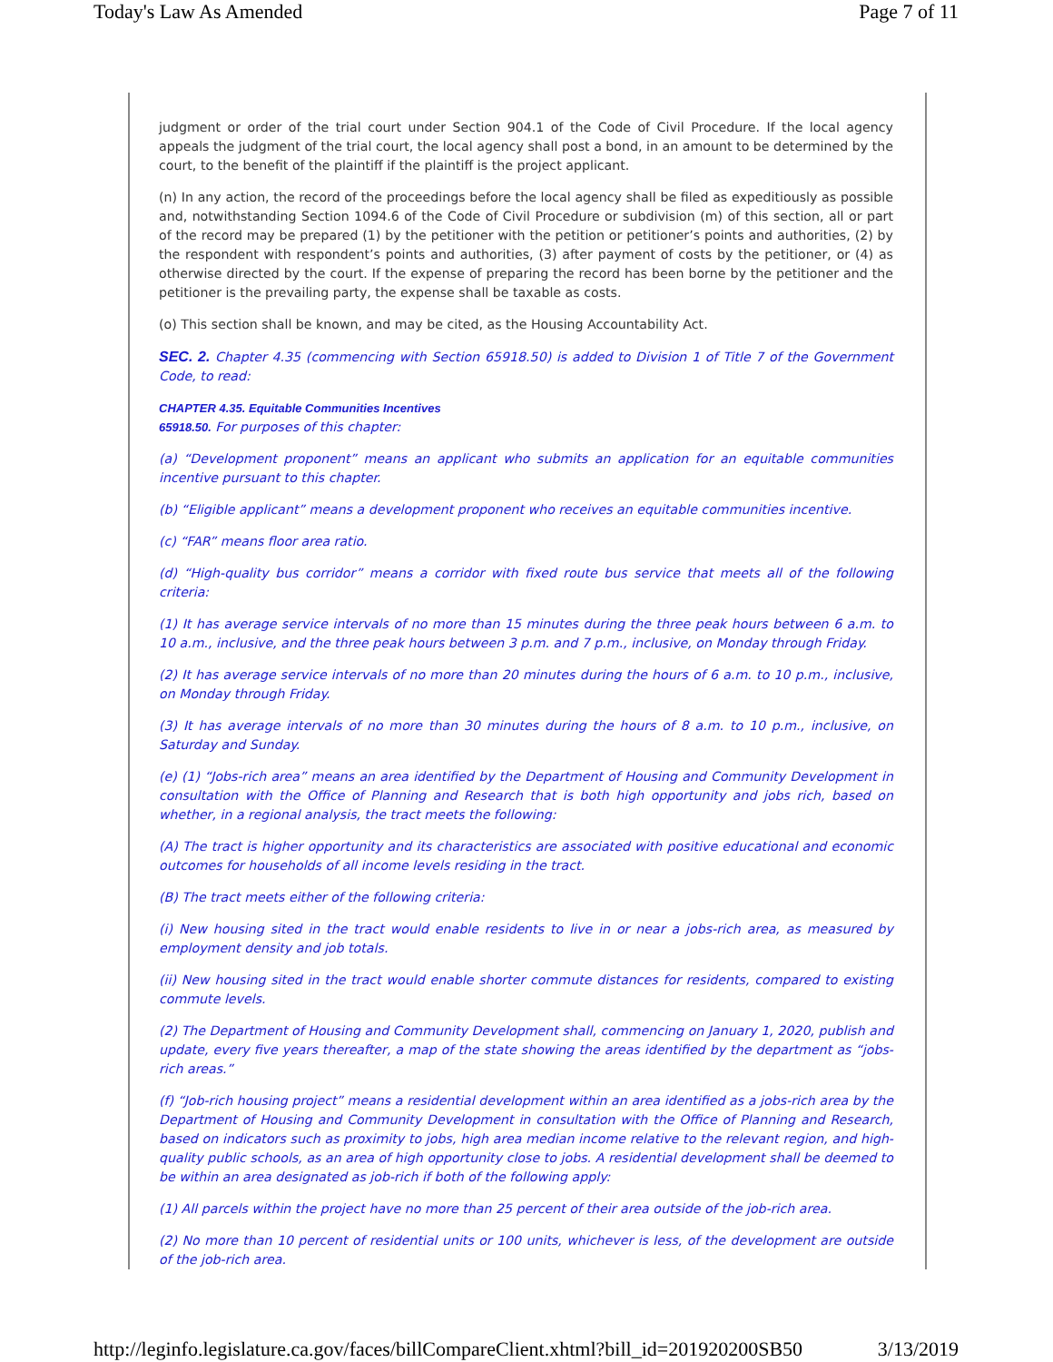Today's Law As Amended Page 7 of 11
judgment or order of the trial court under Section 904.1 of the Code of Civil Procedure. If the local agency appeals the judgment of the trial court, the local agency shall post a bond, in an amount to be determined by the court, to the benefit of the plaintiff if the plaintiff is the project applicant.
(n) In any action, the record of the proceedings before the local agency shall be filed as expeditiously as possible and, notwithstanding Section 1094.6 of the Code of Civil Procedure or subdivision (m) of this section, all or part of the record may be prepared (1) by the petitioner with the petition or petitioner’s points and authorities, (2) by the respondent with respondent’s points and authorities, (3) after payment of costs by the petitioner, or (4) as otherwise directed by the court. If the expense of preparing the record has been borne by the petitioner and the petitioner is the prevailing party, the expense shall be taxable as costs.
(o) This section shall be known, and may be cited, as the Housing Accountability Act.
SEC. 2. Chapter 4.35 (commencing with Section 65918.50) is added to Division 1 of Title 7 of the Government Code, to read:
CHAPTER 4.35. Equitable Communities Incentives
65918.50. For purposes of this chapter:
(a) “Development proponent” means an applicant who submits an application for an equitable communities incentive pursuant to this chapter.
(b) “Eligible applicant” means a development proponent who receives an equitable communities incentive.
(c) “FAR” means floor area ratio.
(d) “High-quality bus corridor” means a corridor with fixed route bus service that meets all of the following criteria:
(1) It has average service intervals of no more than 15 minutes during the three peak hours between 6 a.m. to 10 a.m., inclusive, and the three peak hours between 3 p.m. and 7 p.m., inclusive, on Monday through Friday.
(2) It has average service intervals of no more than 20 minutes during the hours of 6 a.m. to 10 p.m., inclusive, on Monday through Friday.
(3) It has average intervals of no more than 30 minutes during the hours of 8 a.m. to 10 p.m., inclusive, on Saturday and Sunday.
(e) (1) “Jobs-rich area” means an area identified by the Department of Housing and Community Development in consultation with the Office of Planning and Research that is both high opportunity and jobs rich, based on whether, in a regional analysis, the tract meets the following:
(A) The tract is higher opportunity and its characteristics are associated with positive educational and economic outcomes for households of all income levels residing in the tract.
(B) The tract meets either of the following criteria:
(i) New housing sited in the tract would enable residents to live in or near a jobs-rich area, as measured by employment density and job totals.
(ii) New housing sited in the tract would enable shorter commute distances for residents, compared to existing commute levels.
(2) The Department of Housing and Community Development shall, commencing on January 1, 2020, publish and update, every five years thereafter, a map of the state showing the areas identified by the department as “jobs-rich areas.”
(f) “Job-rich housing project” means a residential development within an area identified as a jobs-rich area by the Department of Housing and Community Development in consultation with the Office of Planning and Research, based on indicators such as proximity to jobs, high area median income relative to the relevant region, and high-quality public schools, as an area of high opportunity close to jobs. A residential development shall be deemed to be within an area designated as job-rich if both of the following apply:
(1) All parcels within the project have no more than 25 percent of their area outside of the job-rich area.
(2) No more than 10 percent of residential units or 100 units, whichever is less, of the development are outside of the job-rich area.
http://leginfo.legislature.ca.gov/faces/billCompareClient.xhtml?bill_id=201920200SB50 3/13/2019